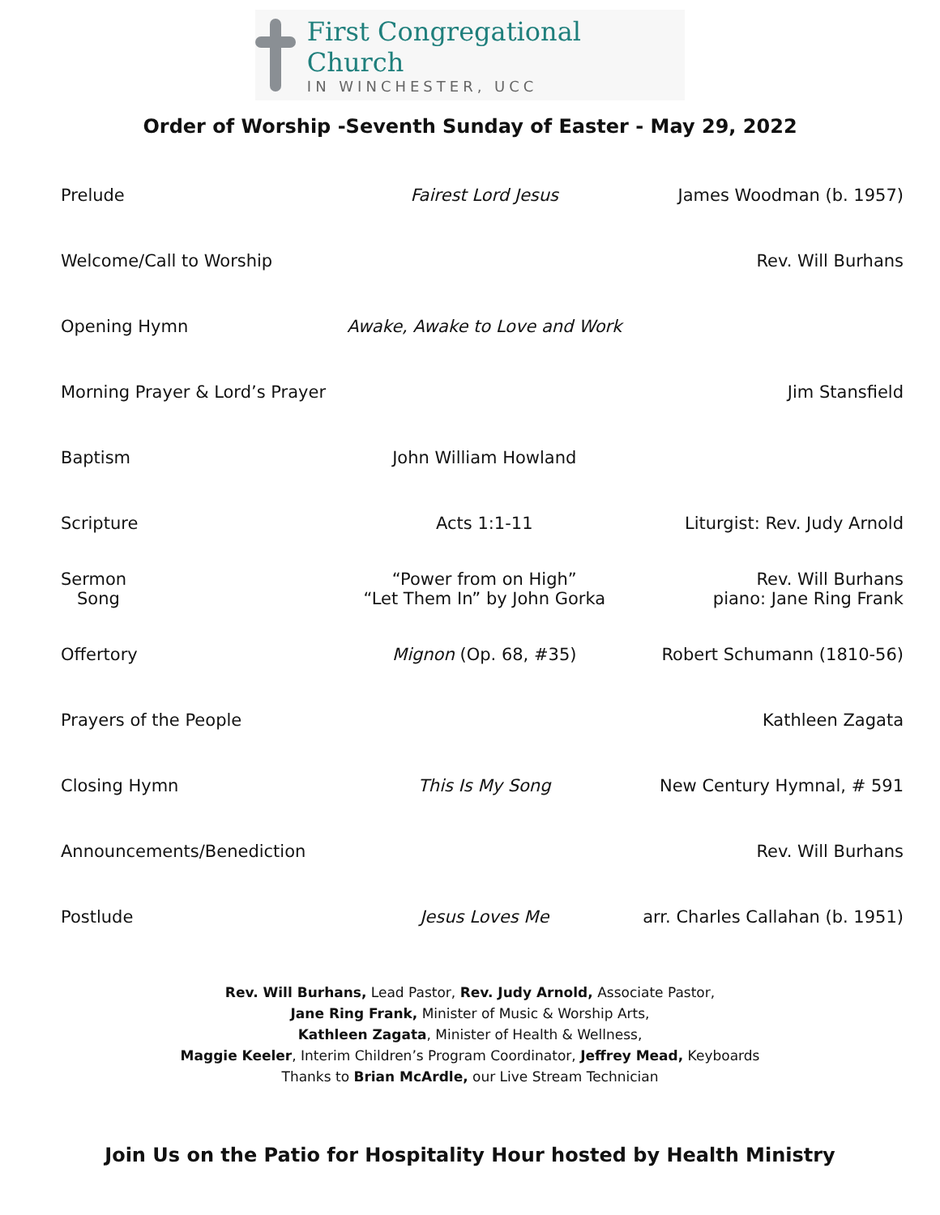First Congregational Church
IN WINCHESTER, UCC
Order of Worship -Seventh Sunday of Easter - May 29, 2022
| Prelude | Fairest Lord Jesus | James Woodman (b. 1957) |
| Welcome/Call to Worship | | Rev. Will Burhans |
| Opening Hymn | Awake, Awake to Love and Work | |
| Morning Prayer & Lord’s Prayer | | Jim Stansfield |
| Baptism | John William Howland | |
| Scripture | Acts 1:1-11 | Liturgist: Rev. Judy Arnold |
| Sermon Song | “Power from on High” “Let Them In” by John Gorka | Rev. Will Burhans piano: Jane Ring Frank |
| Offertory | Mignon (Op. 68, #35) | Robert Schumann (1810-56) |
| Prayers of the People | | Kathleen Zagata |
| Closing Hymn | This Is My Song | New Century Hymnal, # 591 |
| Announcements/Benediction | | Rev. Will Burhans |
| Postlude | Jesus Loves Me | arr. Charles Callahan (b. 1951) |
Rev. Will Burhans, Lead Pastor, Rev. Judy Arnold, Associate Pastor,
Jane Ring Frank, Minister of Music & Worship Arts,
Kathleen Zagata, Minister of Health & Wellness,
Maggie Keeler, Interim Children’s Program Coordinator, Jeffrey Mead, Keyboards
Thanks to Brian McArdle, our Live Stream Technician
Join Us on the Patio for Hospitality Hour hosted by Health Ministry